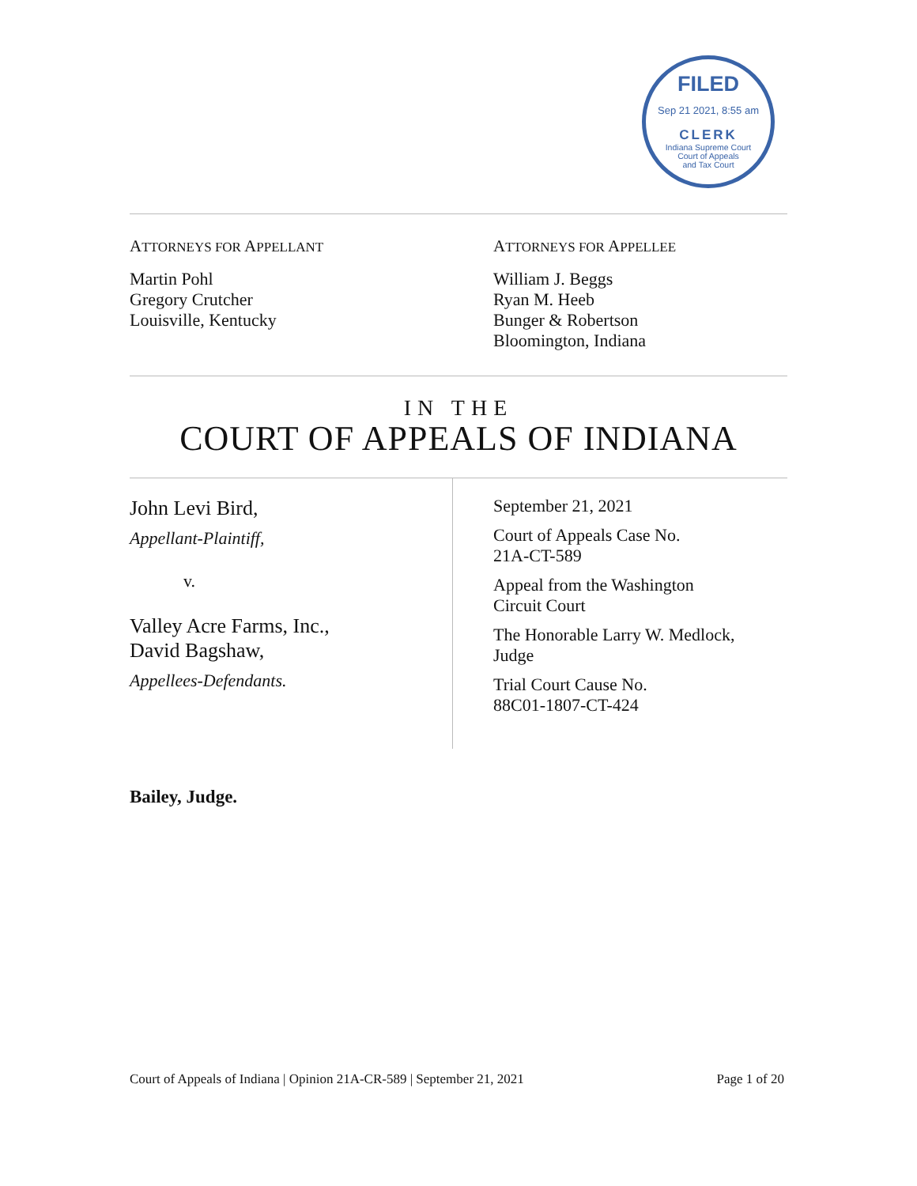FILED
Sep 21 2021, 8:55 am
CLERK
Indiana Supreme Court
Court of Appeals
and Tax Court
ATTORNEYS FOR APPELLANT
Martin Pohl
Gregory Crutcher
Louisville, Kentucky
ATTORNEYS FOR APPELLEE
William J. Beggs
Ryan M. Heeb
Bunger & Robertson
Bloomington, Indiana
IN THE
COURT OF APPEALS OF INDIANA
John Levi Bird,
Appellant-Plaintiff,
v.
Valley Acre Farms, Inc.,
David Bagshaw,
Appellees-Defendants.
September 21, 2021
Court of Appeals Case No.
21A-CT-589
Appeal from the Washington
Circuit Court
The Honorable Larry W. Medlock,
Judge
Trial Court Cause No.
88C01-1807-CT-424
Bailey, Judge.
Court of Appeals of Indiana | Opinion 21A-CR-589 | September 21, 2021 Page 1 of 20